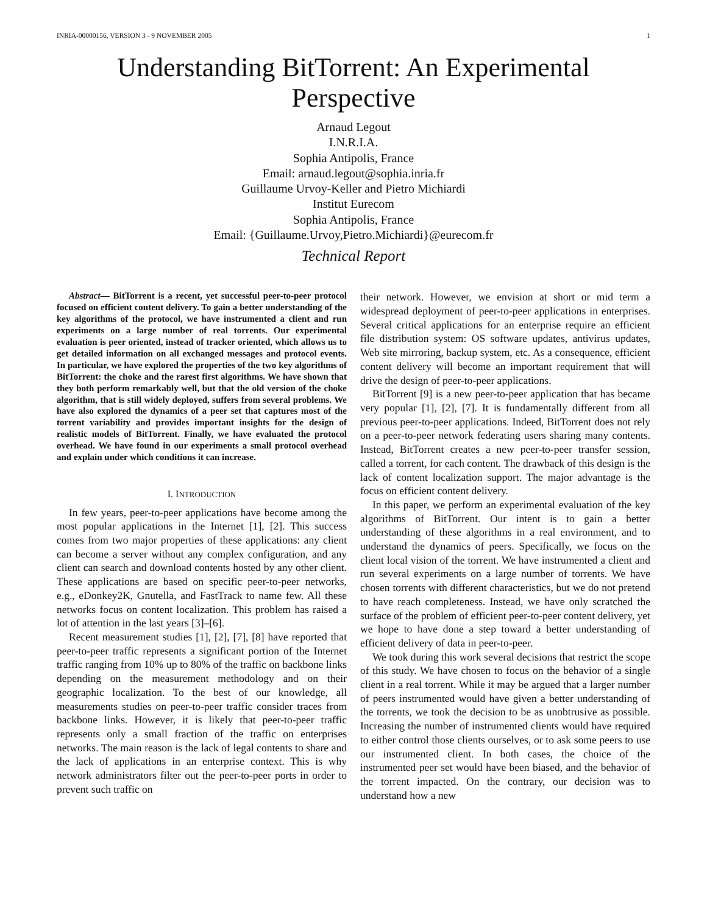INRIA-00000156, VERSION 3 - 9 NOVEMBER 2005 1
Understanding BitTorrent: An Experimental
Perspective
Arnaud Legout
I.N.R.I.A.
Sophia Antipolis, France
Email: arnaud.legout@sophia.inria.fr
Guillaume Urvoy-Keller and Pietro Michiardi
Institut Eurecom
Sophia Antipolis, France
Email: {Guillaume.Urvoy,Pietro.Michiardi}@eurecom.fr
Technical Report
Abstract— BitTorrent is a recent, yet successful peer-to-peer protocol focused on efficient content delivery. To gain a better understanding of the key algorithms of the protocol, we have instrumented a client and run experiments on a large number of real torrents. Our experimental evaluation is peer oriented, instead of tracker oriented, which allows us to get detailed information on all exchanged messages and protocol events. In particular, we have explored the properties of the two key algorithms of BitTorrent: the choke and the rarest first algorithms. We have shown that they both perform remarkably well, but that the old version of the choke algorithm, that is still widely deployed, suffers from several problems. We have also explored the dynamics of a peer set that captures most of the torrent variability and provides important insights for the design of realistic models of BitTorrent. Finally, we have evaluated the protocol overhead. We have found in our experiments a small protocol overhead and explain under which conditions it can increase.
I. INTRODUCTION
In few years, peer-to-peer applications have become among the most popular applications in the Internet [1], [2]. This success comes from two major properties of these applications: any client can become a server without any complex configuration, and any client can search and download contents hosted by any other client. These applications are based on specific peer-to-peer networks, e.g., eDonkey2K, Gnutella, and FastTrack to name few. All these networks focus on content localization. This problem has raised a lot of attention in the last years [3]–[6].
Recent measurement studies [1], [2], [7], [8] have reported that peer-to-peer traffic represents a significant portion of the Internet traffic ranging from 10% up to 80% of the traffic on backbone links depending on the measurement methodology and on their geographic localization. To the best of our knowledge, all measurements studies on peer-to-peer traffic consider traces from backbone links. However, it is likely that peer-to-peer traffic represents only a small fraction of the traffic on enterprises networks. The main reason is the lack of legal contents to share and the lack of applications in an enterprise context. This is why network administrators filter out the peer-to-peer ports in order to prevent such traffic on
their network. However, we envision at short or mid term a widespread deployment of peer-to-peer applications in enterprises. Several critical applications for an enterprise require an efficient file distribution system: OS software updates, antivirus updates, Web site mirroring, backup system, etc. As a consequence, efficient content delivery will become an important requirement that will drive the design of peer-to-peer applications.
BitTorrent [9] is a new peer-to-peer application that has became very popular [1], [2], [7]. It is fundamentally different from all previous peer-to-peer applications. Indeed, BitTorrent does not rely on a peer-to-peer network federating users sharing many contents. Instead, BitTorrent creates a new peer-to-peer transfer session, called a torrent, for each content. The drawback of this design is the lack of content localization support. The major advantage is the focus on efficient content delivery.
In this paper, we perform an experimental evaluation of the key algorithms of BitTorrent. Our intent is to gain a better understanding of these algorithms in a real environment, and to understand the dynamics of peers. Specifically, we focus on the client local vision of the torrent. We have instrumented a client and run several experiments on a large number of torrents. We have chosen torrents with different characteristics, but we do not pretend to have reach completeness. Instead, we have only scratched the surface of the problem of efficient peer-to-peer content delivery, yet we hope to have done a step toward a better understanding of efficient delivery of data in peer-to-peer.
We took during this work several decisions that restrict the scope of this study. We have chosen to focus on the behavior of a single client in a real torrent. While it may be argued that a larger number of peers instrumented would have given a better understanding of the torrents, we took the decision to be as unobtrusive as possible. Increasing the number of instrumented clients would have required to either control those clients ourselves, or to ask some peers to use our instrumented client. In both cases, the choice of the instrumented peer set would have been biased, and the behavior of the torrent impacted. On the contrary, our decision was to understand how a new